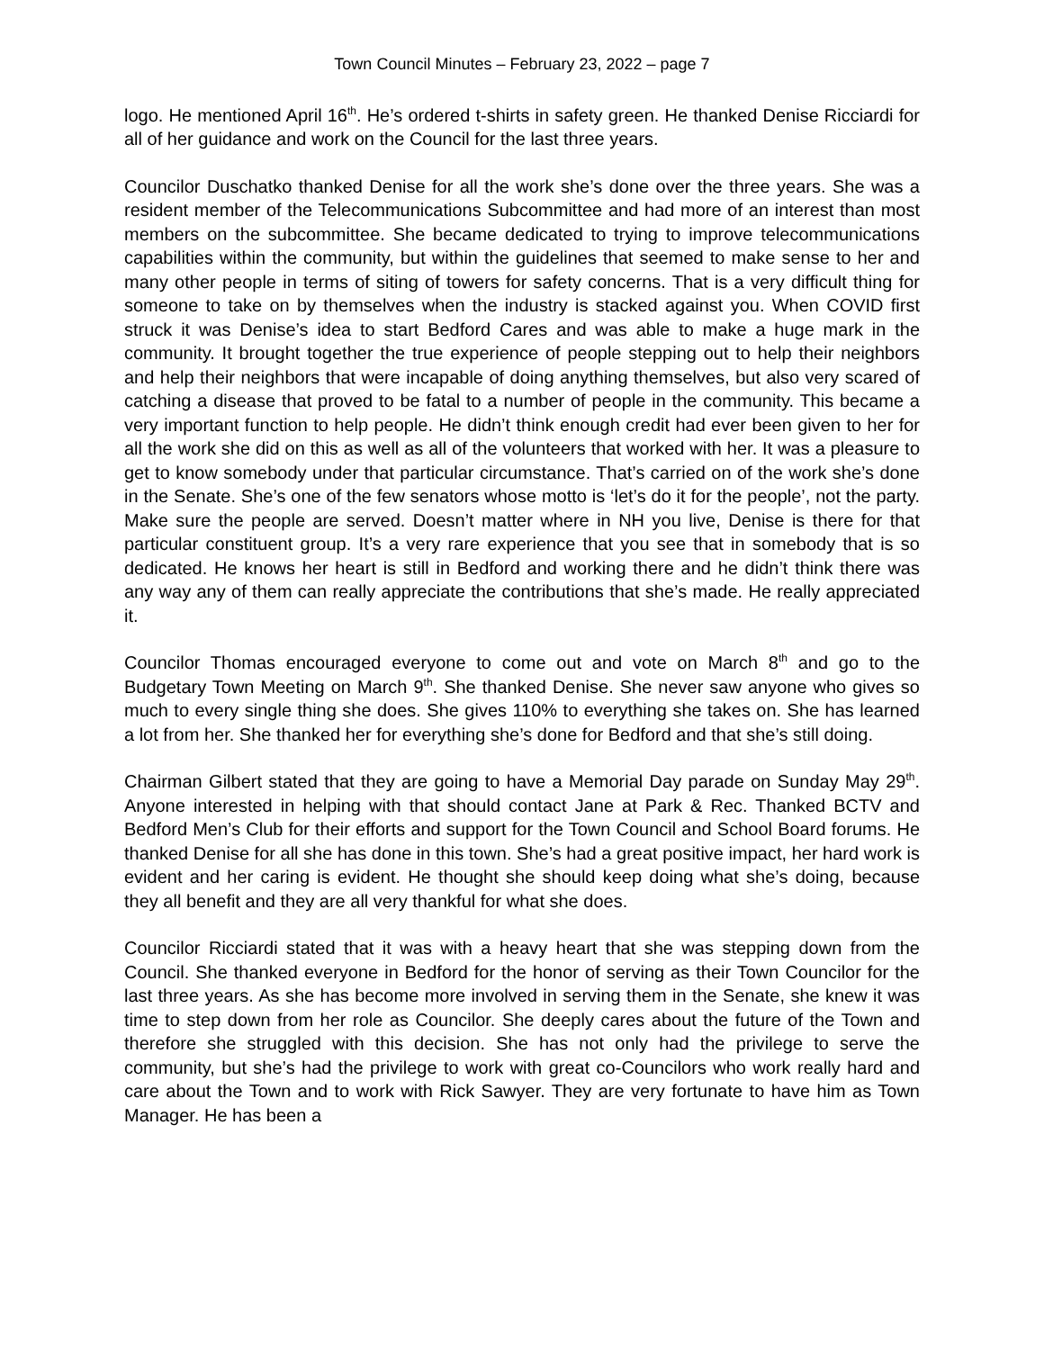Town Council Minutes – February 23, 2022 – page 7
logo. He mentioned April 16<sup>th</sup>. He’s ordered t-shirts in safety green. He thanked Denise Ricciardi for all of her guidance and work on the Council for the last three years.
Councilor Duschatko thanked Denise for all the work she’s done over the three years. She was a resident member of the Telecommunications Subcommittee and had more of an interest than most members on the subcommittee. She became dedicated to trying to improve telecommunications capabilities within the community, but within the guidelines that seemed to make sense to her and many other people in terms of siting of towers for safety concerns. That is a very difficult thing for someone to take on by themselves when the industry is stacked against you. When COVID first struck it was Denise’s idea to start Bedford Cares and was able to make a huge mark in the community. It brought together the true experience of people stepping out to help their neighbors and help their neighbors that were incapable of doing anything themselves, but also very scared of catching a disease that proved to be fatal to a number of people in the community. This became a very important function to help people. He didn’t think enough credit had ever been given to her for all the work she did on this as well as all of the volunteers that worked with her. It was a pleasure to get to know somebody under that particular circumstance. That’s carried on of the work she’s done in the Senate. She’s one of the few senators whose motto is ‘let’s do it for the people’, not the party. Make sure the people are served. Doesn’t matter where in NH you live, Denise is there for that particular constituent group. It’s a very rare experience that you see that in somebody that is so dedicated. He knows her heart is still in Bedford and working there and he didn’t think there was any way any of them can really appreciate the contributions that she’s made. He really appreciated it.
Councilor Thomas encouraged everyone to come out and vote on March 8<sup>th</sup> and go to the Budgetary Town Meeting on March 9<sup>th</sup>. She thanked Denise. She never saw anyone who gives so much to every single thing she does. She gives 110% to everything she takes on. She has learned a lot from her. She thanked her for everything she’s done for Bedford and that she’s still doing.
Chairman Gilbert stated that they are going to have a Memorial Day parade on Sunday May 29<sup>th</sup>. Anyone interested in helping with that should contact Jane at Park & Rec. Thanked BCTV and Bedford Men’s Club for their efforts and support for the Town Council and School Board forums. He thanked Denise for all she has done in this town. She’s had a great positive impact, her hard work is evident and her caring is evident. He thought she should keep doing what she’s doing, because they all benefit and they are all very thankful for what she does.
Councilor Ricciardi stated that it was with a heavy heart that she was stepping down from the Council. She thanked everyone in Bedford for the honor of serving as their Town Councilor for the last three years. As she has become more involved in serving them in the Senate, she knew it was time to step down from her role as Councilor. She deeply cares about the future of the Town and therefore she struggled with this decision. She has not only had the privilege to serve the community, but she’s had the privilege to work with great co-Councilors who work really hard and care about the Town and to work with Rick Sawyer. They are very fortunate to have him as Town Manager. He has been a